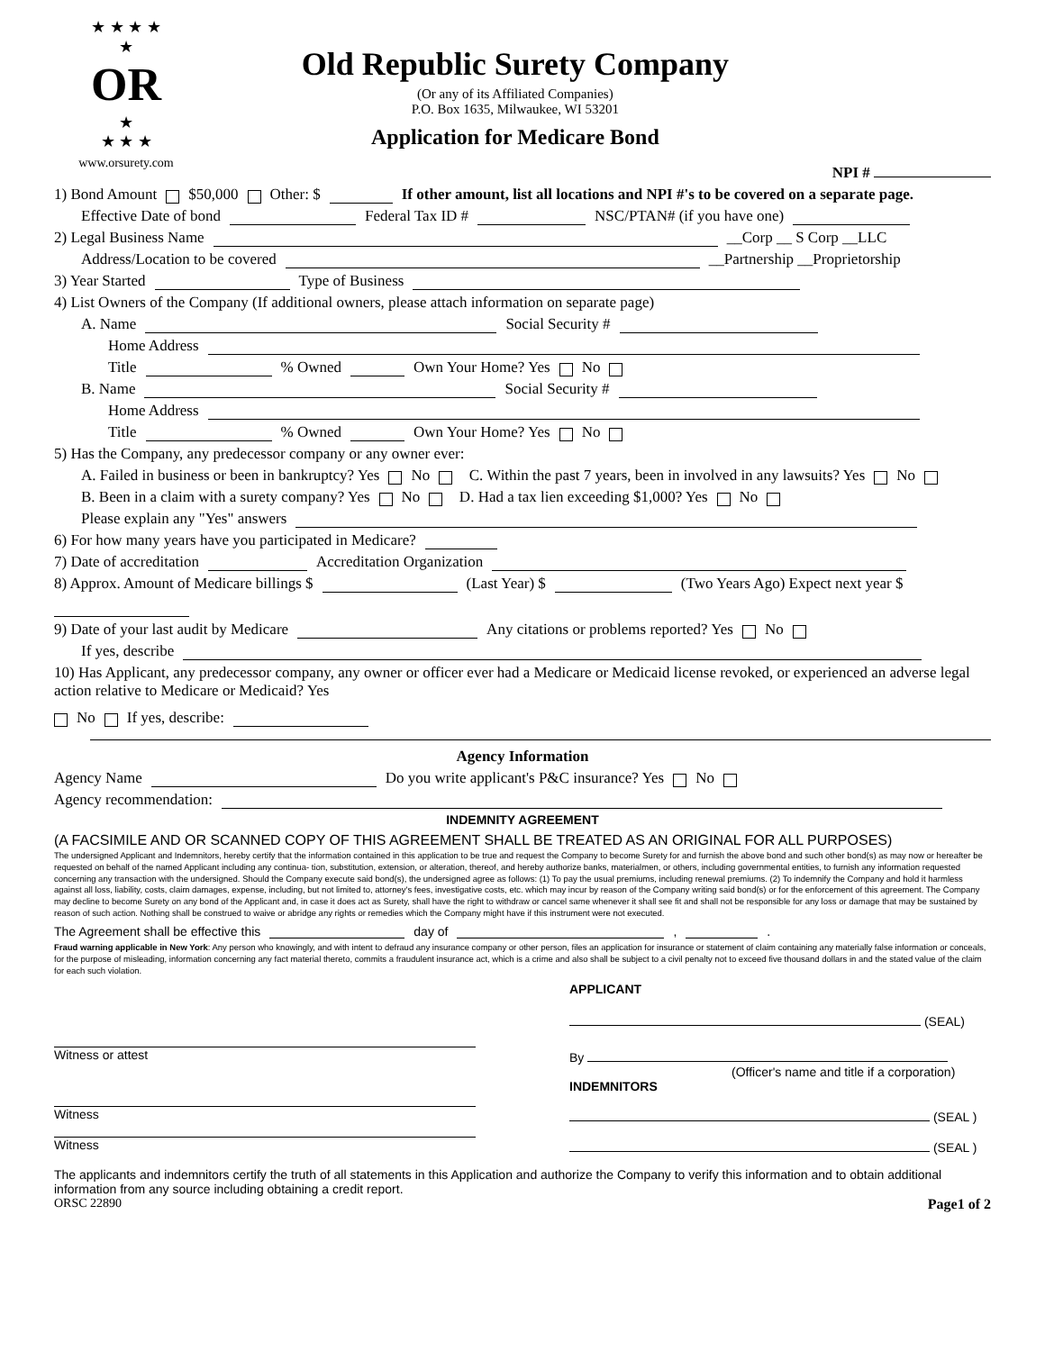★ ★ ★ ★
★
OR
★
★ ★ ★
www.orsurety.com
Old Republic Surety Company
(Or any of its Affiliated Companies)
P.O. Box 1635, Milwaukee, WI 53201
Application for Medicare Bond
NPI #
1) Bond Amount $50,000 Other: $ If other amount, list all locations and NPI #'s to be covered on a separate page.
Effective Date of bond Federal Tax ID # NSC/PTAN# (if you have one)
2) Legal Business Name __Corp __ S Corp __LLC
Address/Location to be covered __Partnership __Proprietorship
3) Year Started Type of Business
4) List Owners of the Company (If additional owners, please attach information on separate page)
A. Name Social Security #
Home Address
Title % Owned Own Your Home? Yes No
B. Name Social Security #
Home Address
Title % Owned Own Your Home? Yes No
5) Has the Company, any predecessor company or any owner ever:
A. Failed in business or been in bankruptcy? Yes No C. Within the past 7 years, been in involved in any lawsuits? Yes No
B. Been in a claim with a surety company? Yes No D. Had a tax lien exceeding $1,000? Yes No
Please explain any "Yes" answers
6) For how many years have you participated in Medicare?
7) Date of accreditation Accreditation Organization
8) Approx. Amount of Medicare billings $ (Last Year) $ (Two Years Ago) Expect next year $
9) Date of your last audit by Medicare Any citations or problems reported? Yes No
If yes, describe
10) Has Applicant, any predecessor company, any owner or officer ever had a Medicare or Medicaid license revoked, or experienced an adverse legal action relative to Medicare or Medicaid? Yes No If yes, describe:
Agency Information
Agency Name Do you write applicant's P&C insurance? Yes No
Agency recommendation:
INDEMNITY AGREEMENT
(A FACSIMILE AND OR SCANNED COPY OF THIS AGREEMENT SHALL BE TREATED AS AN ORIGINAL FOR ALL PURPOSES)
The undersigned Applicant and Indemnitors, hereby certify that the information contained in this application to be true and request the Company to become Surety for and furnish the above bond and such other bond(s) as may now or hereafter be requested on behalf of the named Applicant including any continua- tion, substitution, extension, or alteration, thereof, and hereby authorize banks, materialmen, or others, including governmental entities, to furnish any information requested concerning any transaction with the undersigned. Should the Company execute said bond(s), the undersigned agree as follows: (1) To pay the usual premiums, including renewal premiums. (2) To indemnify the Company and hold it harmless against all loss, liability, costs, claim damages, expense, including, but not limited to, attorney's fees, investigative costs, etc. which may incur by reason of the Company writing said bond(s) or for the enforcement of this agreement. The Company may decline to become Surety on any bond of the Applicant and, in case it does act as Surety, shall have the right to withdraw or cancel same whenever it shall see fit and shall not be responsible for any loss or damage that may be sustained by reason of such action. Nothing shall be construed to waive or abridge any rights or remedies which the Company might have if this instrument were not executed.
The Agreement shall be effective this day of , .
Fraud warning applicable in New York: Any person who knowingly, and with intent to defraud any insurance company or other person, files an application for insurance or statement of claim containing any materially false information or conceals, for the purpose of misleading, information concerning any fact material thereto, commits a fraudulent insurance act, which is a crime and also shall be subject to a civil penalty not to exceed five thousand dollars in and the stated value of the claim for each such violation.
APPLICANT
(SEAL)
Witness or attest By
(Officer's name and title if a corporation)
INDEMNITORS
Witness (SEAL )
Witness (SEAL )
The applicants and indemnitors certify the truth of all statements in this Application and authorize the Company to verify this information and to obtain additional information from any source including obtaining a credit report.
ORSC 22890 Page1 of 2